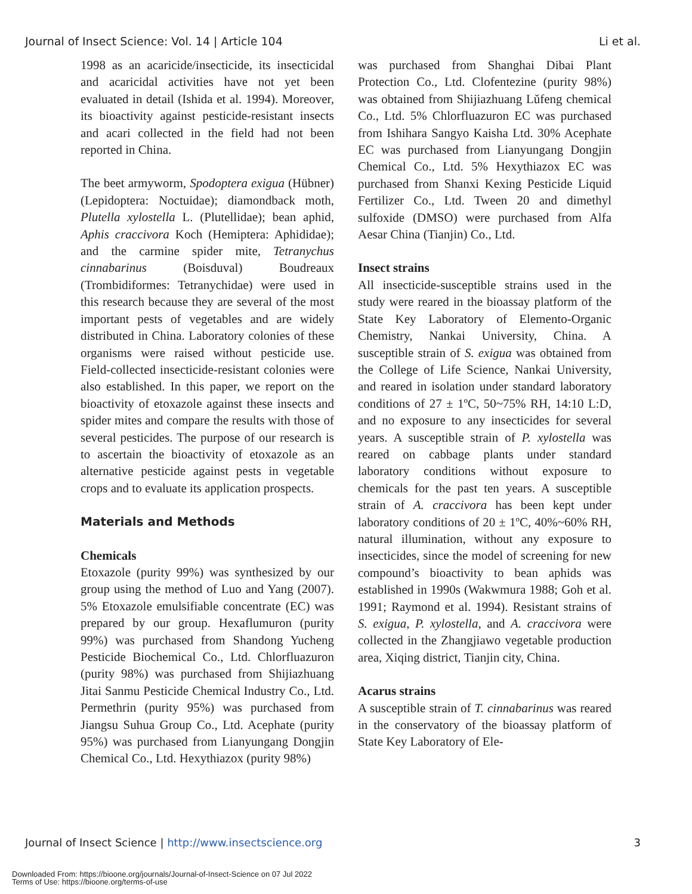Journal of Insect Science: Vol. 14 | Article 104 Li et al.
1998 as an acaricide/insecticide, its insecticidal and acaricidal activities have not yet been evaluated in detail (Ishida et al. 1994). Moreover, its bioactivity against pesticide-resistant insects and acari collected in the field had not been reported in China.
The beet armyworm, Spodoptera exigua (Hübner) (Lepidoptera: Noctuidae); diamondback moth, Plutella xylostella L. (Plutellidae); bean aphid, Aphis craccivora Koch (Hemiptera: Aphididae); and the carmine spider mite, Tetranychus cinnabarinus (Boisduval) Boudreaux (Trombidiformes: Tetranychidae) were used in this research because they are several of the most important pests of vegetables and are widely distributed in China. Laboratory colonies of these organisms were raised without pesticide use. Field-collected insecticide-resistant colonies were also established. In this paper, we report on the bioactivity of etoxazole against these insects and spider mites and compare the results with those of several pesticides. The purpose of our research is to ascertain the bioactivity of etoxazole as an alternative pesticide against pests in vegetable crops and to evaluate its application prospects.
Materials and Methods
Chemicals
Etoxazole (purity 99%) was synthesized by our group using the method of Luo and Yang (2007). 5% Etoxazole emulsifiable concentrate (EC) was prepared by our group. Hexaflumuron (purity 99%) was purchased from Shandong Yucheng Pesticide Biochemical Co., Ltd. Chlorfluazuron (purity 98%) was purchased from Shijiazhuang Jitai Sanmu Pesticide Chemical Industry Co., Ltd. Permethrin (purity 95%) was purchased from Jiangsu Suhua Group Co., Ltd. Acephate (purity 95%) was purchased from Lianyungang Dongjin Chemical Co., Ltd. Hexythiazox (purity 98%)
was purchased from Shanghai Dibai Plant Protection Co., Ltd. Clofentezine (purity 98%) was obtained from Shijiazhuang Lǔfeng chemical Co., Ltd. 5% Chlorfluazuron EC was purchased from Ishihara Sangyo Kaisha Ltd. 30% Acephate EC was purchased from Lianyungang Dongjin Chemical Co., Ltd. 5% Hexythiazox EC was purchased from Shanxi Kexing Pesticide Liquid Fertilizer Co., Ltd. Tween 20 and dimethyl sulfoxide (DMSO) were purchased from Alfa Aesar China (Tianjin) Co., Ltd.
Insect strains
All insecticide-susceptible strains used in the study were reared in the bioassay platform of the State Key Laboratory of Elemento-Organic Chemistry, Nankai University, China. A susceptible strain of S. exigua was obtained from the College of Life Science, Nankai University, and reared in isolation under standard laboratory conditions of 27 ± 1ºC, 50~75% RH, 14:10 L:D, and no exposure to any insecticides for several years. A susceptible strain of P. xylostella was reared on cabbage plants under standard laboratory conditions without exposure to chemicals for the past ten years. A susceptible strain of A. craccivora has been kept under laboratory conditions of 20 ± 1ºC, 40%~60% RH, natural illumination, without any exposure to insecticides, since the model of screening for new compound’s bioactivity to bean aphids was established in 1990s (Wakwmura 1988; Goh et al. 1991; Raymond et al. 1994). Resistant strains of S. exigua, P. xylostella, and A. craccivora were collected in the Zhangjiawo vegetable production area, Xiqing district, Tianjin city, China.
Acarus strains
A susceptible strain of T. cinnabarinus was reared in the conservatory of the bioassay platform of State Key Laboratory of Ele-
Journal of Insect Science | http://www.insectscience.org 3
Downloaded From: https://bioone.org/journals/Journal-of-Insect-Science on 07 Jul 2022
Terms of Use: https://bioone.org/terms-of-use